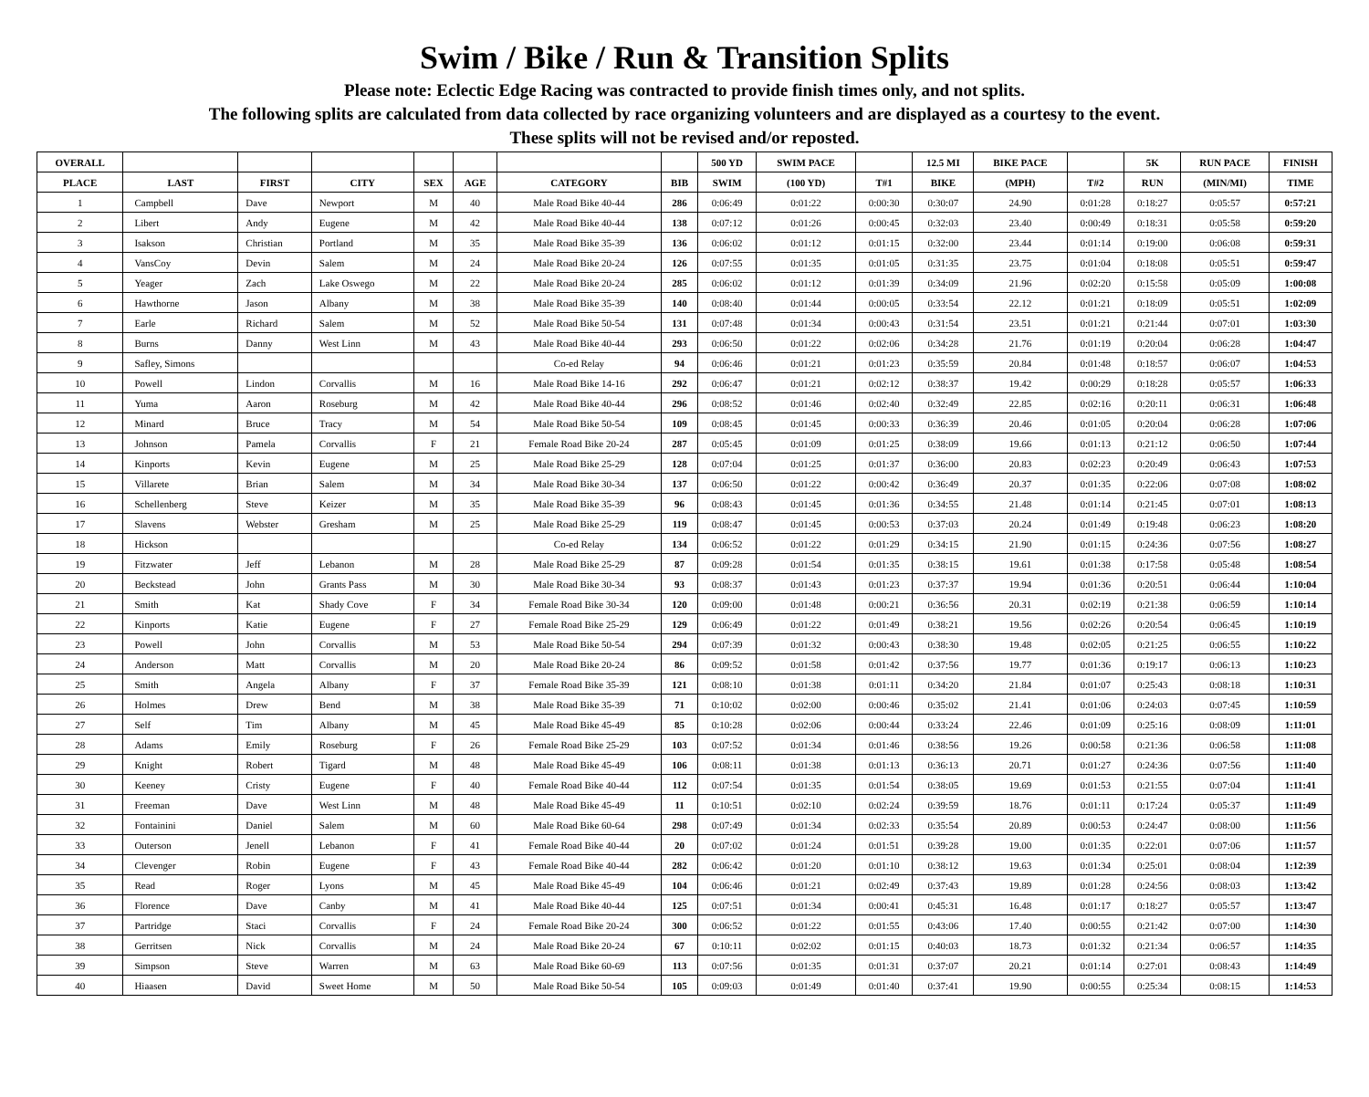Swim / Bike / Run & Transition Splits
Please note: Eclectic Edge Racing was contracted to provide finish times only, and not splits.
The following splits are calculated from data collected by race organizing volunteers and are displayed as a courtesy to the event.
These splits will not be revised and/or reposted.
| OVERALL | | | | | | | | 500 YD | SWIM PACE | | 12.5 MI | BIKE PACE | | 5K | RUN PACE | FINISH |
| --- | --- | --- | --- | --- | --- | --- | --- | --- | --- | --- | --- | --- | --- | --- | --- | --- |
| PLACE | LAST | FIRST | CITY | SEX | AGE | CATEGORY | BIB | SWIM | (100 YD) | T#1 | BIKE | (MPH) | T#2 | RUN | (MIN/MI) | TIME |
| 1 | Campbell | Dave | Newport | M | 40 | Male Road Bike 40-44 | 286 | 0:06:49 | 0:01:22 | 0:00:30 | 0:30:07 | 24.90 | 0:01:28 | 0:18:27 | 0:05:57 | 0:57:21 |
| 2 | Libert | Andy | Eugene | M | 42 | Male Road Bike 40-44 | 138 | 0:07:12 | 0:01:26 | 0:00:45 | 0:32:03 | 23.40 | 0:00:49 | 0:18:31 | 0:05:58 | 0:59:20 |
| 3 | Isakson | Christian | Portland | M | 35 | Male Road Bike 35-39 | 136 | 0:06:02 | 0:01:12 | 0:01:15 | 0:32:00 | 23.44 | 0:01:14 | 0:19:00 | 0:06:08 | 0:59:31 |
| 4 | VansCoy | Devin | Salem | M | 24 | Male Road Bike 20-24 | 126 | 0:07:55 | 0:01:35 | 0:01:05 | 0:31:35 | 23.75 | 0:01:04 | 0:18:08 | 0:05:51 | 0:59:47 |
| 5 | Yeager | Zach | Lake Oswego | M | 22 | Male Road Bike 20-24 | 285 | 0:06:02 | 0:01:12 | 0:01:39 | 0:34:09 | 21.96 | 0:02:20 | 0:15:58 | 0:05:09 | 1:00:08 |
| 6 | Hawthorne | Jason | Albany | M | 38 | Male Road Bike 35-39 | 140 | 0:08:40 | 0:01:44 | 0:00:05 | 0:33:54 | 22.12 | 0:01:21 | 0:18:09 | 0:05:51 | 1:02:09 |
| 7 | Earle | Richard | Salem | M | 52 | Male Road Bike 50-54 | 131 | 0:07:48 | 0:01:34 | 0:00:43 | 0:31:54 | 23.51 | 0:01:21 | 0:21:44 | 0:07:01 | 1:03:30 |
| 8 | Burns | Danny | West Linn | M | 43 | Male Road Bike 40-44 | 293 | 0:06:50 | 0:01:22 | 0:02:06 | 0:34:28 | 21.76 | 0:01:19 | 0:20:04 | 0:06:28 | 1:04:47 |
| 9 | Safley, Simons | | | | | Co-ed Relay | 94 | 0:06:46 | 0:01:21 | 0:01:23 | 0:35:59 | 20.84 | 0:01:48 | 0:18:57 | 0:06:07 | 1:04:53 |
| 10 | Powell | Lindon | Corvallis | M | 16 | Male Road Bike 14-16 | 292 | 0:06:47 | 0:01:21 | 0:02:12 | 0:38:37 | 19.42 | 0:00:29 | 0:18:28 | 0:05:57 | 1:06:33 |
| 11 | Yuma | Aaron | Roseburg | M | 42 | Male Road Bike 40-44 | 296 | 0:08:52 | 0:01:46 | 0:02:40 | 0:32:49 | 22.85 | 0:02:16 | 0:20:11 | 0:06:31 | 1:06:48 |
| 12 | Minard | Bruce | Tracy | M | 54 | Male Road Bike 50-54 | 109 | 0:08:45 | 0:01:45 | 0:00:33 | 0:36:39 | 20.46 | 0:01:05 | 0:20:04 | 0:06:28 | 1:07:06 |
| 13 | Johnson | Pamela | Corvallis | F | 21 | Female Road Bike 20-24 | 287 | 0:05:45 | 0:01:09 | 0:01:25 | 0:38:09 | 19.66 | 0:01:13 | 0:21:12 | 0:06:50 | 1:07:44 |
| 14 | Kinports | Kevin | Eugene | M | 25 | Male Road Bike 25-29 | 128 | 0:07:04 | 0:01:25 | 0:01:37 | 0:36:00 | 20.83 | 0:02:23 | 0:20:49 | 0:06:43 | 1:07:53 |
| 15 | Villarete | Brian | Salem | M | 34 | Male Road Bike 30-34 | 137 | 0:06:50 | 0:01:22 | 0:00:42 | 0:36:49 | 20.37 | 0:01:35 | 0:22:06 | 0:07:08 | 1:08:02 |
| 16 | Schellenberg | Steve | Keizer | M | 35 | Male Road Bike 35-39 | 96 | 0:08:43 | 0:01:45 | 0:01:36 | 0:34:55 | 21.48 | 0:01:14 | 0:21:45 | 0:07:01 | 1:08:13 |
| 17 | Slavens | Webster | Gresham | M | 25 | Male Road Bike 25-29 | 119 | 0:08:47 | 0:01:45 | 0:00:53 | 0:37:03 | 20.24 | 0:01:49 | 0:19:48 | 0:06:23 | 1:08:20 |
| 18 | Hickson | | | | | Co-ed Relay | 134 | 0:06:52 | 0:01:22 | 0:01:29 | 0:34:15 | 21.90 | 0:01:15 | 0:24:36 | 0:07:56 | 1:08:27 |
| 19 | Fitzwater | Jeff | Lebanon | M | 28 | Male Road Bike 25-29 | 87 | 0:09:28 | 0:01:54 | 0:01:35 | 0:38:15 | 19.61 | 0:01:38 | 0:17:58 | 0:05:48 | 1:08:54 |
| 20 | Beckstead | John | Grants Pass | M | 30 | Male Road Bike 30-34 | 93 | 0:08:37 | 0:01:43 | 0:01:23 | 0:37:37 | 19.94 | 0:01:36 | 0:20:51 | 0:06:44 | 1:10:04 |
| 21 | Smith | Kat | Shady Cove | F | 34 | Female Road Bike 30-34 | 120 | 0:09:00 | 0:01:48 | 0:00:21 | 0:36:56 | 20.31 | 0:02:19 | 0:21:38 | 0:06:59 | 1:10:14 |
| 22 | Kinports | Katie | Eugene | F | 27 | Female Road Bike 25-29 | 129 | 0:06:49 | 0:01:22 | 0:01:49 | 0:38:21 | 19.56 | 0:02:26 | 0:20:54 | 0:06:45 | 1:10:19 |
| 23 | Powell | John | Corvallis | M | 53 | Male Road Bike 50-54 | 294 | 0:07:39 | 0:01:32 | 0:00:43 | 0:38:30 | 19.48 | 0:02:05 | 0:21:25 | 0:06:55 | 1:10:22 |
| 24 | Anderson | Matt | Corvallis | M | 20 | Male Road Bike 20-24 | 86 | 0:09:52 | 0:01:58 | 0:01:42 | 0:37:56 | 19.77 | 0:01:36 | 0:19:17 | 0:06:13 | 1:10:23 |
| 25 | Smith | Angela | Albany | F | 37 | Female Road Bike 35-39 | 121 | 0:08:10 | 0:01:38 | 0:01:11 | 0:34:20 | 21.84 | 0:01:07 | 0:25:43 | 0:08:18 | 1:10:31 |
| 26 | Holmes | Drew | Bend | M | 38 | Male Road Bike 35-39 | 71 | 0:10:02 | 0:02:00 | 0:00:46 | 0:35:02 | 21.41 | 0:01:06 | 0:24:03 | 0:07:45 | 1:10:59 |
| 27 | Self | Tim | Albany | M | 45 | Male Road Bike 45-49 | 85 | 0:10:28 | 0:02:06 | 0:00:44 | 0:33:24 | 22.46 | 0:01:09 | 0:25:16 | 0:08:09 | 1:11:01 |
| 28 | Adams | Emily | Roseburg | F | 26 | Female Road Bike 25-29 | 103 | 0:07:52 | 0:01:34 | 0:01:46 | 0:38:56 | 19.26 | 0:00:58 | 0:21:36 | 0:06:58 | 1:11:08 |
| 29 | Knight | Robert | Tigard | M | 48 | Male Road Bike 45-49 | 106 | 0:08:11 | 0:01:38 | 0:01:13 | 0:36:13 | 20.71 | 0:01:27 | 0:24:36 | 0:07:56 | 1:11:40 |
| 30 | Keeney | Cristy | Eugene | F | 40 | Female Road Bike 40-44 | 112 | 0:07:54 | 0:01:35 | 0:01:54 | 0:38:05 | 19.69 | 0:01:53 | 0:21:55 | 0:07:04 | 1:11:41 |
| 31 | Freeman | Dave | West Linn | M | 48 | Male Road Bike 45-49 | 11 | 0:10:51 | 0:02:10 | 0:02:24 | 0:39:59 | 18.76 | 0:01:11 | 0:17:24 | 0:05:37 | 1:11:49 |
| 32 | Fontainini | Daniel | Salem | M | 60 | Male Road Bike 60-64 | 298 | 0:07:49 | 0:01:34 | 0:02:33 | 0:35:54 | 20.89 | 0:00:53 | 0:24:47 | 0:08:00 | 1:11:56 |
| 33 | Outerson | Jenell | Lebanon | F | 41 | Female Road Bike 40-44 | 20 | 0:07:02 | 0:01:24 | 0:01:51 | 0:39:28 | 19.00 | 0:01:35 | 0:22:01 | 0:07:06 | 1:11:57 |
| 34 | Clevenger | Robin | Eugene | F | 43 | Female Road Bike 40-44 | 282 | 0:06:42 | 0:01:20 | 0:01:10 | 0:38:12 | 19.63 | 0:01:34 | 0:25:01 | 0:08:04 | 1:12:39 |
| 35 | Read | Roger | Lyons | M | 45 | Male Road Bike 45-49 | 104 | 0:06:46 | 0:01:21 | 0:02:49 | 0:37:43 | 19.89 | 0:01:28 | 0:24:56 | 0:08:03 | 1:13:42 |
| 36 | Florence | Dave | Canby | M | 41 | Male Road Bike 40-44 | 125 | 0:07:51 | 0:01:34 | 0:00:41 | 0:45:31 | 16.48 | 0:01:17 | 0:18:27 | 0:05:57 | 1:13:47 |
| 37 | Partridge | Staci | Corvallis | F | 24 | Female Road Bike 20-24 | 300 | 0:06:52 | 0:01:22 | 0:01:55 | 0:43:06 | 17.40 | 0:00:55 | 0:21:42 | 0:07:00 | 1:14:30 |
| 38 | Gerritsen | Nick | Corvallis | M | 24 | Male Road Bike 20-24 | 67 | 0:10:11 | 0:02:02 | 0:01:15 | 0:40:03 | 18.73 | 0:01:32 | 0:21:34 | 0:06:57 | 1:14:35 |
| 39 | Simpson | Steve | Warren | M | 63 | Male Road Bike 60-69 | 113 | 0:07:56 | 0:01:35 | 0:01:31 | 0:37:07 | 20.21 | 0:01:14 | 0:27:01 | 0:08:43 | 1:14:49 |
| 40 | Hiaasen | David | Sweet Home | M | 50 | Male Road Bike 50-54 | 105 | 0:09:03 | 0:01:49 | 0:01:40 | 0:37:41 | 19.90 | 0:00:55 | 0:25:34 | 0:08:15 | 1:14:53 |